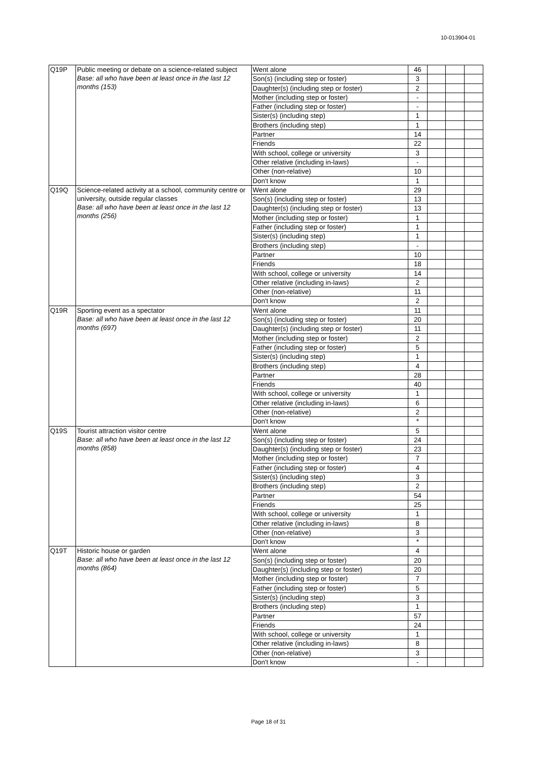10-013904-01
| Q19P | Public meeting or debate on a science-related subject Base: all who have been at least once in the last 12 months (153) | Went alone | 46 | | | |
| | | Son(s) (including step or foster) | 3 | | | |
| | | Daughter(s) (including step or foster) | 2 | | | |
| | | Mother (including step or foster) | - | | | |
| | | Father (including step or foster) | - | | | |
| | | Sister(s) (including step) | 1 | | | |
| | | Brothers (including step) | 1 | | | |
| | | Partner | 14 | | | |
| | | Friends | 22 | | | |
| | | With school, college or university | 3 | | | |
| | | Other relative (including in-laws) | - | | | |
| | | Other (non-relative) | 10 | | | |
| | | Don't know | 1 | | | |
| Q19Q | Science-related activity at a school, community centre or university, outside regular classes Base: all who have been at least once in the last 12 months (256) | Went alone | 29 | | | |
| | | Son(s) (including step or foster) | 13 | | | |
| | | Daughter(s) (including step or foster) | 13 | | | |
| | | Mother (including step or foster) | 1 | | | |
| | | Father (including step or foster) | 1 | | | |
| | | Sister(s) (including step) | 1 | | | |
| | | Brothers (including step) | - | | | |
| | | Partner | 10 | | | |
| | | Friends | 18 | | | |
| | | With school, college or university | 14 | | | |
| | | Other relative (including in-laws) | 2 | | | |
| | | Other (non-relative) | 11 | | | |
| | | Don't know | 2 | | | |
| Q19R | Sporting event as a spectator Base: all who have been at least once in the last 12 months (697) | Went alone | 11 | | | |
| | | Son(s) (including step or foster) | 20 | | | |
| | | Daughter(s) (including step or foster) | 11 | | | |
| | | Mother (including step or foster) | 2 | | | |
| | | Father (including step or foster) | 5 | | | |
| | | Sister(s) (including step) | 1 | | | |
| | | Brothers (including step) | 4 | | | |
| | | Partner | 28 | | | |
| | | Friends | 40 | | | |
| | | With school, college or university | 1 | | | |
| | | Other relative (including in-laws) | 6 | | | |
| | | Other (non-relative) | 2 | | | |
| | | Don't know | * | | | |
| Q19S | Tourist attraction visitor centre Base: all who have been at least once in the last 12 months (858) | Went alone | 5 | | | |
| | | Son(s) (including step or foster) | 24 | | | |
| | | Daughter(s) (including step or foster) | 23 | | | |
| | | Mother (including step or foster) | 7 | | | |
| | | Father (including step or foster) | 4 | | | |
| | | Sister(s) (including step) | 3 | | | |
| | | Brothers (including step) | 2 | | | |
| | | Partner | 54 | | | |
| | | Friends | 25 | | | |
| | | With school, college or university | 1 | | | |
| | | Other relative (including in-laws) | 8 | | | |
| | | Other (non-relative) | 3 | | | |
| | | Don't know | * | | | |
| Q19T | Historic house or garden Base: all who have been at least once in the last 12 months (864) | Went alone | 4 | | | |
| | | Son(s) (including step or foster) | 20 | | | |
| | | Daughter(s) (including step or foster) | 20 | | | |
| | | Mother (including step or foster) | 7 | | | |
| | | Father (including step or foster) | 5 | | | |
| | | Sister(s) (including step) | 3 | | | |
| | | Brothers (including step) | 1 | | | |
| | | Partner | 57 | | | |
| | | Friends | 24 | | | |
| | | With school, college or university | 1 | | | |
| | | Other relative (including in-laws) | 8 | | | |
| | | Other (non-relative) | 3 | | | |
| | | Don't know | - | | | |
Page 18 of 31